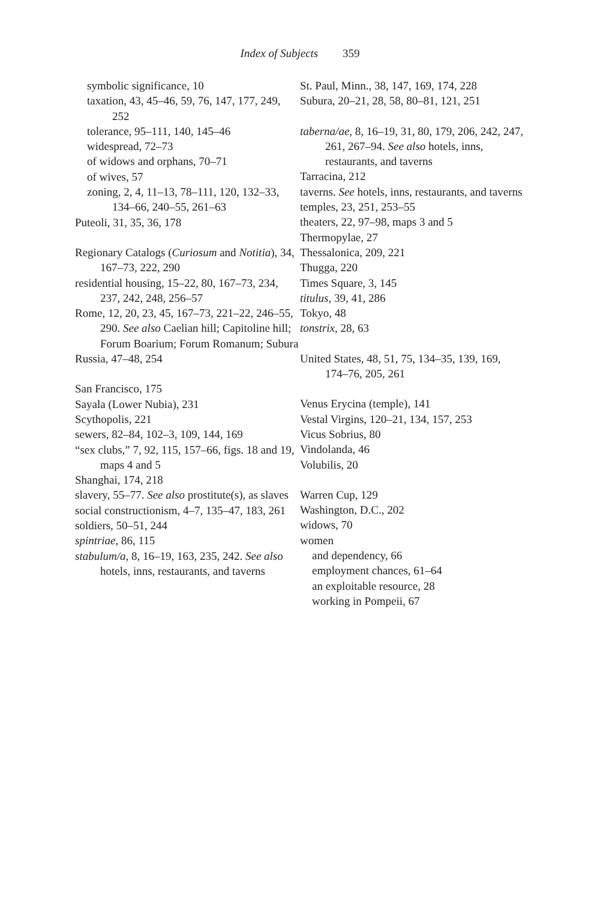Index of Subjects 359
symbolic significance, 10
taxation, 43, 45–46, 59, 76, 147, 177, 249, 252
tolerance, 95–111, 140, 145–46
widespread, 72–73
of widows and orphans, 70–71
of wives, 57
zoning, 2, 4, 11–13, 78–111, 120, 132–33, 134–66, 240–55, 261–63
Puteoli, 31, 35, 36, 178
Regionary Catalogs (Curiosum and Notitia), 34, 167–73, 222, 290
residential housing, 15–22, 80, 167–73, 234, 237, 242, 248, 256–57
Rome, 12, 20, 23, 45, 167–73, 221–22, 246–55, 290. See also Caelian hill; Capitoline hill; Forum Boarium; Forum Romanum; Subura
Russia, 47–48, 254
San Francisco, 175
Sayala (Lower Nubia), 231
Scythopolis, 221
sewers, 82–84, 102–3, 109, 144, 169
“sex clubs,” 7, 92, 115, 157–66, figs. 18 and 19, maps 4 and 5
Shanghai, 174, 218
slavery, 55–77. See also prostitute(s), as slaves
social constructionism, 4–7, 135–47, 183, 261
soldiers, 50–51, 244
spintriae, 86, 115
stabulum/a, 8, 16–19, 163, 235, 242. See also hotels, inns, restaurants, and taverns
St. Paul, Minn., 38, 147, 169, 174, 228
Subura, 20–21, 28, 58, 80–81, 121, 251
taberna/ae, 8, 16–19, 31, 80, 179, 206, 242, 247, 261, 267–94. See also hotels, inns, restaurants, and taverns
Tarracina, 212
taverns. See hotels, inns, restaurants, and taverns
temples, 23, 251, 253–55
theaters, 22, 97–98, maps 3 and 5
Thermopylae, 27
Thessalonica, 209, 221
Thugga, 220
Times Square, 3, 145
titulus, 39, 41, 286
Tokyo, 48
tonstrix, 28, 63
United States, 48, 51, 75, 134–35, 139, 169, 174–76, 205, 261
Venus Erycina (temple), 141
Vestal Virgins, 120–21, 134, 157, 253
Vicus Sobrius, 80
Vindolanda, 46
Volubilis, 20
Warren Cup, 129
Washington, D.C., 202
widows, 70
women
and dependency, 66
employment chances, 61–64
an exploitable resource, 28
working in Pompeii, 67